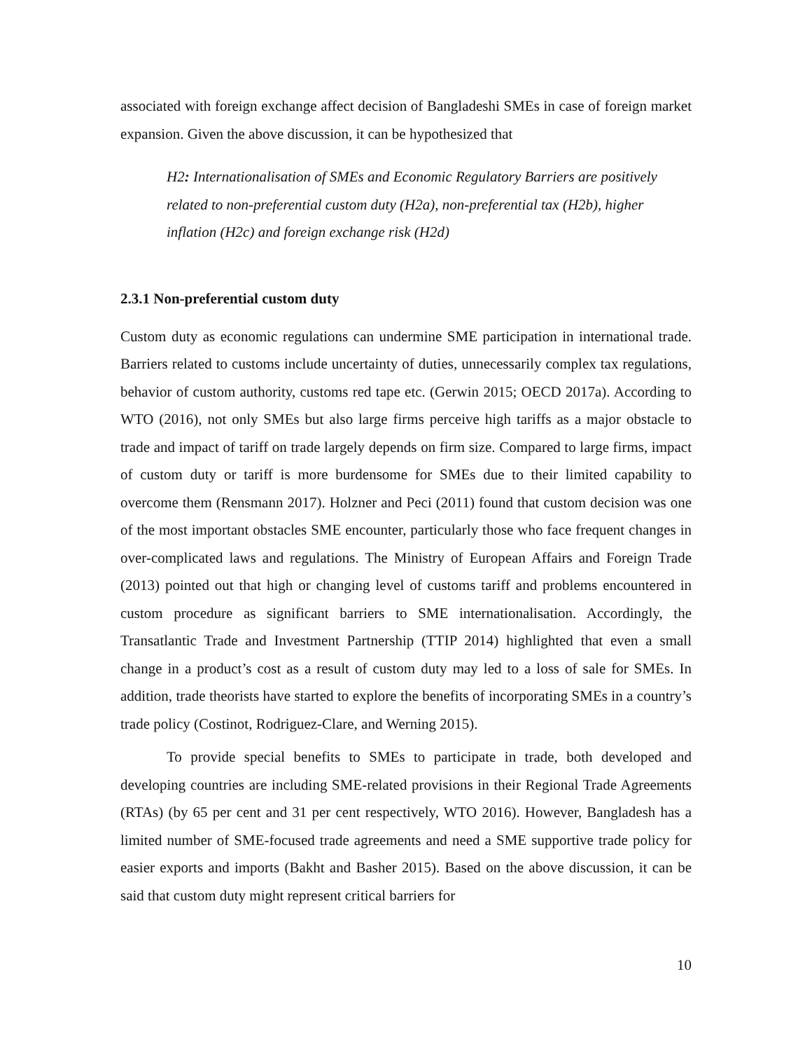associated with foreign exchange affect decision of Bangladeshi SMEs in case of foreign market expansion. Given the above discussion, it can be hypothesized that
H2: Internationalisation of SMEs and Economic Regulatory Barriers are positively related to non-preferential custom duty (H2a), non-preferential tax (H2b), higher inflation (H2c) and foreign exchange risk (H2d)
2.3.1 Non-preferential custom duty
Custom duty as economic regulations can undermine SME participation in international trade. Barriers related to customs include uncertainty of duties, unnecessarily complex tax regulations, behavior of custom authority, customs red tape etc. (Gerwin 2015; OECD 2017a). According to WTO (2016), not only SMEs but also large firms perceive high tariffs as a major obstacle to trade and impact of tariff on trade largely depends on firm size. Compared to large firms, impact of custom duty or tariff is more burdensome for SMEs due to their limited capability to overcome them (Rensmann 2017). Holzner and Peci (2011) found that custom decision was one of the most important obstacles SME encounter, particularly those who face frequent changes in over-complicated laws and regulations. The Ministry of European Affairs and Foreign Trade (2013) pointed out that high or changing level of customs tariff and problems encountered in custom procedure as significant barriers to SME internationalisation. Accordingly, the Transatlantic Trade and Investment Partnership (TTIP 2014) highlighted that even a small change in a product’s cost as a result of custom duty may led to a loss of sale for SMEs. In addition, trade theorists have started to explore the benefits of incorporating SMEs in a country’s trade policy (Costinot, Rodriguez-Clare, and Werning 2015).
To provide special benefits to SMEs to participate in trade, both developed and developing countries are including SME-related provisions in their Regional Trade Agreements (RTAs) (by 65 per cent and 31 per cent respectively, WTO 2016). However, Bangladesh has a limited number of SME-focused trade agreements and need a SME supportive trade policy for easier exports and imports (Bakht and Basher 2015). Based on the above discussion, it can be said that custom duty might represent critical barriers for
10